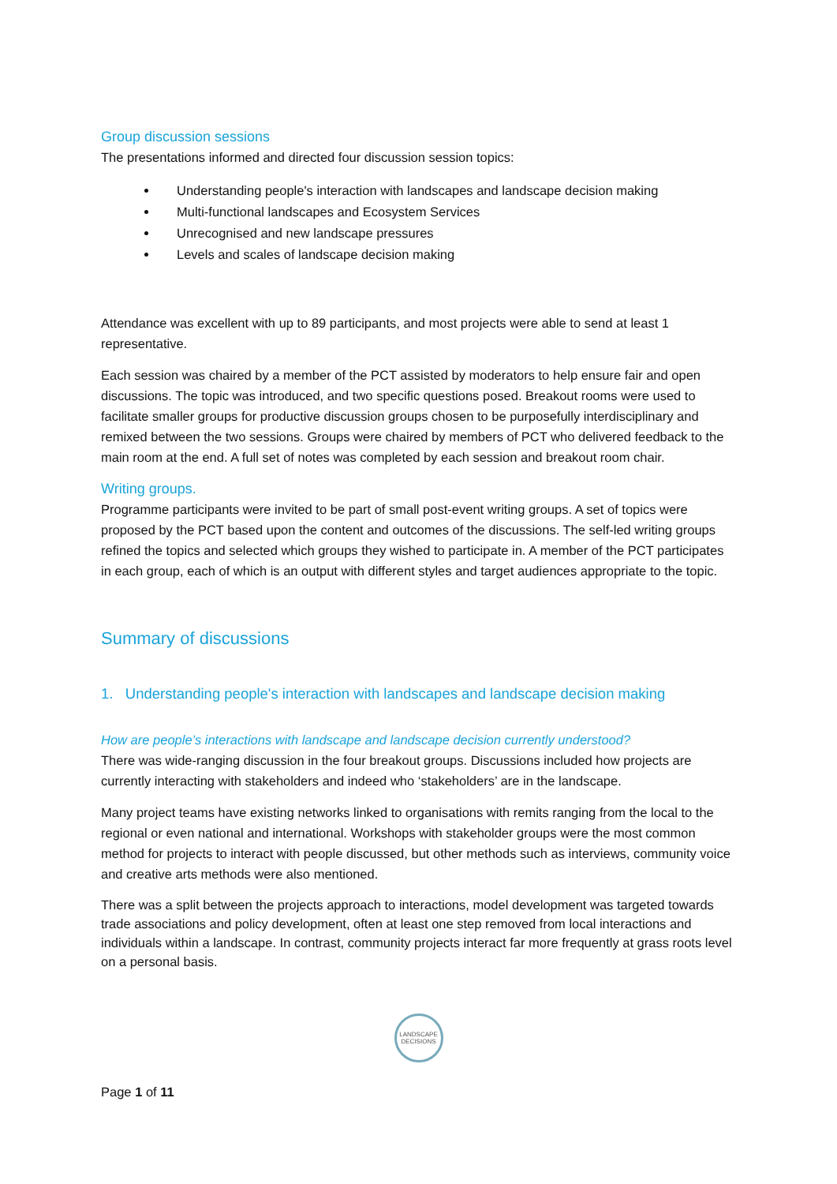Group discussion sessions
The presentations informed and directed four discussion session topics:
Understanding people's interaction with landscapes and landscape decision making
Multi-functional landscapes and Ecosystem Services
Unrecognised and new landscape pressures
Levels and scales of landscape decision making
Attendance was excellent with up to 89 participants, and most projects were able to send at least 1 representative.
Each session was chaired by a member of the PCT assisted by moderators to help ensure fair and open discussions. The topic was introduced, and two specific questions posed. Breakout rooms were used to facilitate smaller groups for productive discussion groups chosen to be purposefully interdisciplinary and remixed between the two sessions. Groups were chaired by members of PCT who delivered feedback to the main room at the end. A full set of notes was completed by each session and breakout room chair.
Writing groups.
Programme participants were invited to be part of small post-event writing groups. A set of topics were proposed by the PCT based upon the content and outcomes of the discussions. The self-led writing groups refined the topics and selected which groups they wished to participate in. A member of the PCT participates in each group, each of which is an output with different styles and target audiences appropriate to the topic.
Summary of discussions
1. Understanding people's interaction with landscapes and landscape decision making
How are people’s interactions with landscape and landscape decision currently understood?
There was wide-ranging discussion in the four breakout groups. Discussions included how projects are currently interacting with stakeholders and indeed who ‘stakeholders’ are in the landscape.
Many project teams have existing networks linked to organisations with remits ranging from the local to the regional or even national and international. Workshops with stakeholder groups were the most common method for projects to interact with people discussed, but other methods such as interviews, community voice and creative arts methods were also mentioned.
There was a split between the projects approach to interactions, model development was targeted towards trade associations and policy development, often at least one step removed from local interactions and individuals within a landscape. In contrast, community projects interact far more frequently at grass roots level on a personal basis.
LANDSCAPE
DECISIONS
Page 1 of 11